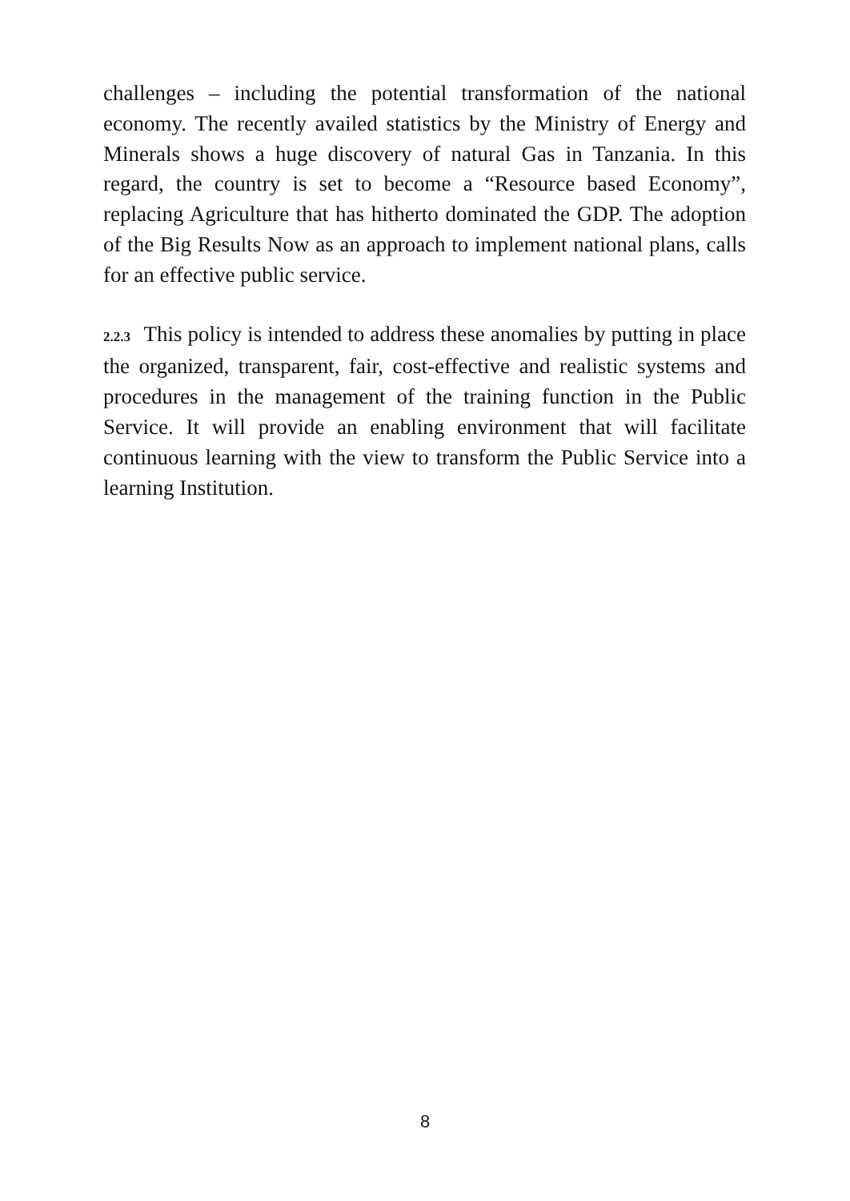challenges – including the potential transformation of the national economy. The recently availed statistics by the Ministry of Energy and Minerals shows a huge discovery of natural Gas in Tanzania. In this regard, the country is set to become a “Resource based Economy”, replacing Agriculture that has hitherto dominated the GDP. The adoption of the Big Results Now as an approach to implement national plans, calls for an effective public service.
2.2.3 This policy is intended to address these anomalies by putting in place the organized, transparent, fair, cost-effective and realistic systems and procedures in the management of the training function in the Public Service. It will provide an enabling environment that will facilitate continuous learning with the view to transform the Public Service into a learning Institution.
8